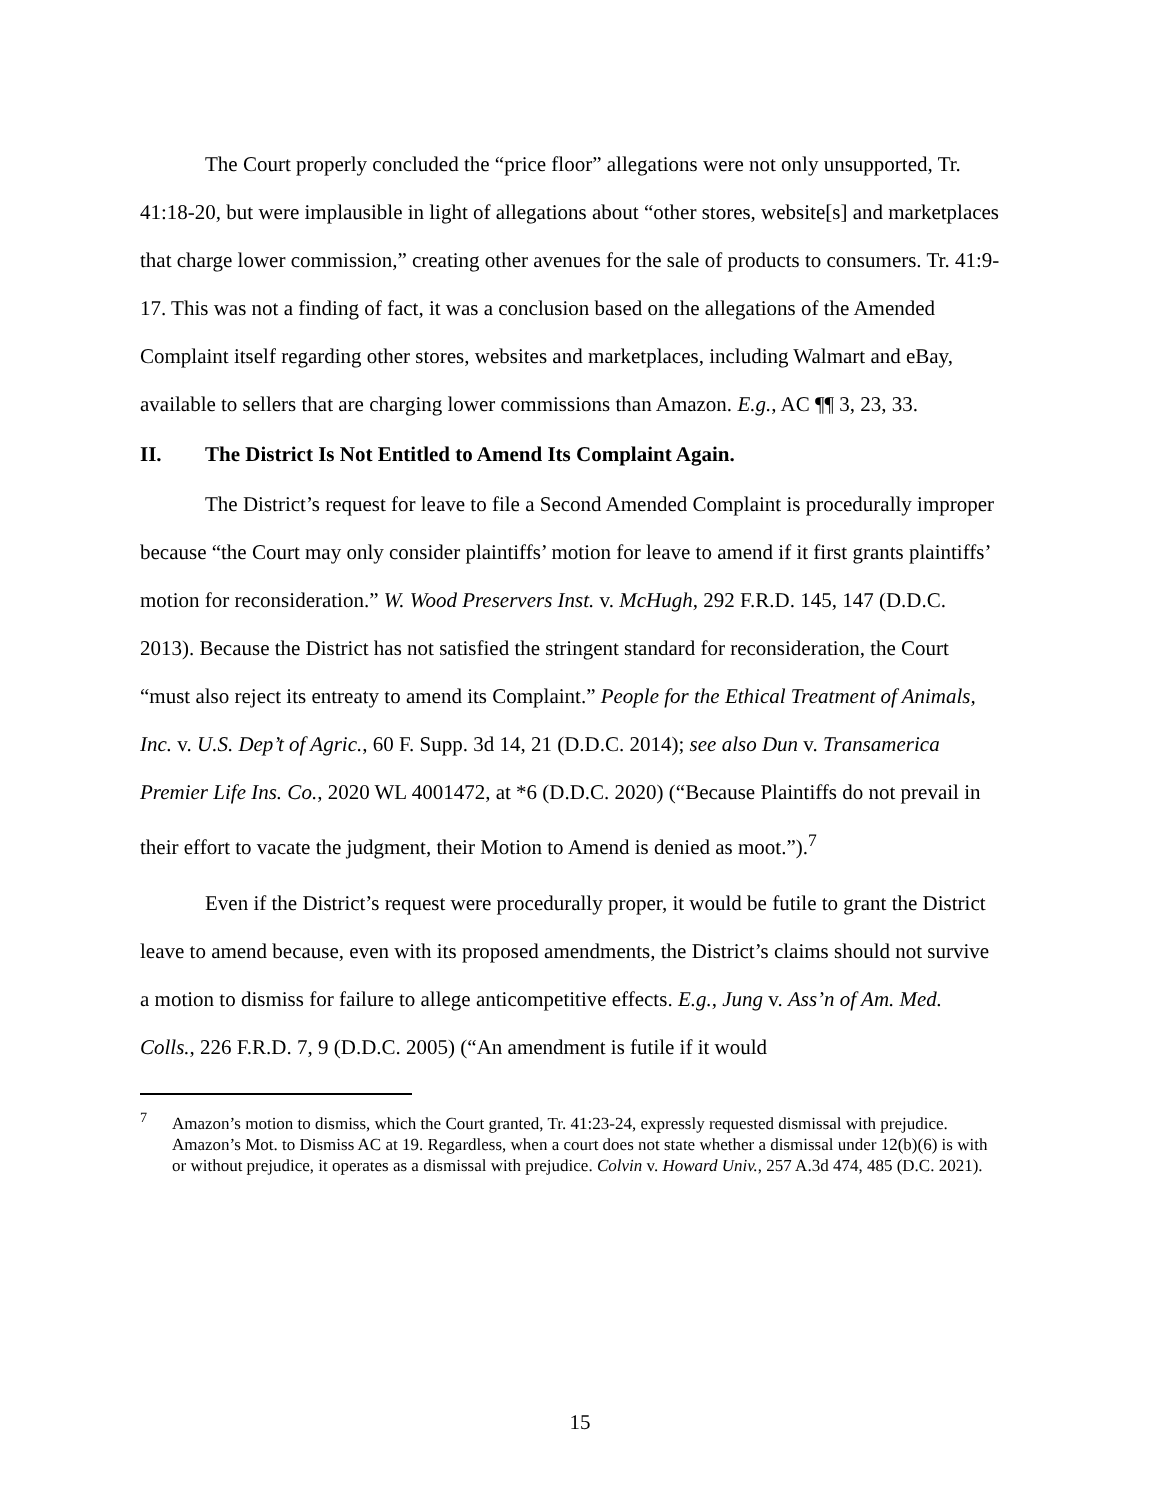The Court properly concluded the “price floor” allegations were not only unsupported, Tr. 41:18-20, but were implausible in light of allegations about “other stores, website[s] and marketplaces that charge lower commission,” creating other avenues for the sale of products to consumers. Tr. 41:9-17. This was not a finding of fact, it was a conclusion based on the allegations of the Amended Complaint itself regarding other stores, websites and marketplaces, including Walmart and eBay, available to sellers that are charging lower commissions than Amazon. E.g., AC ¶¶ 3, 23, 33.
II. The District Is Not Entitled to Amend Its Complaint Again.
The District’s request for leave to file a Second Amended Complaint is procedurally improper because “the Court may only consider plaintiffs’ motion for leave to amend if it first grants plaintiffs’ motion for reconsideration.” W. Wood Preservers Inst. v. McHugh, 292 F.R.D. 145, 147 (D.D.C. 2013). Because the District has not satisfied the stringent standard for reconsideration, the Court “must also reject its entreaty to amend its Complaint.” People for the Ethical Treatment of Animals, Inc. v. U.S. Dep’t of Agric., 60 F. Supp. 3d 14, 21 (D.D.C. 2014); see also Dun v. Transamerica Premier Life Ins. Co., 2020 WL 4001472, at *6 (D.D.C. 2020) (“Because Plaintiffs do not prevail in their effort to vacate the judgment, their Motion to Amend is denied as moot.”).<sup>7</sup>
Even if the District’s request were procedurally proper, it would be futile to grant the District leave to amend because, even with its proposed amendments, the District’s claims should not survive a motion to dismiss for failure to allege anticompetitive effects. E.g., Jung v. Ass’n of Am. Med. Colls., 226 F.R.D. 7, 9 (D.D.C. 2005) (“An amendment is futile if it would
<sup>7</sup> Amazon’s motion to dismiss, which the Court granted, Tr. 41:23-24, expressly requested dismissal with prejudice. Amazon’s Mot. to Dismiss AC at 19. Regardless, when a court does not state whether a dismissal under 12(b)(6) is with or without prejudice, it operates as a dismissal with prejudice. Colvin v. Howard Univ., 257 A.3d 474, 485 (D.C. 2021).
15